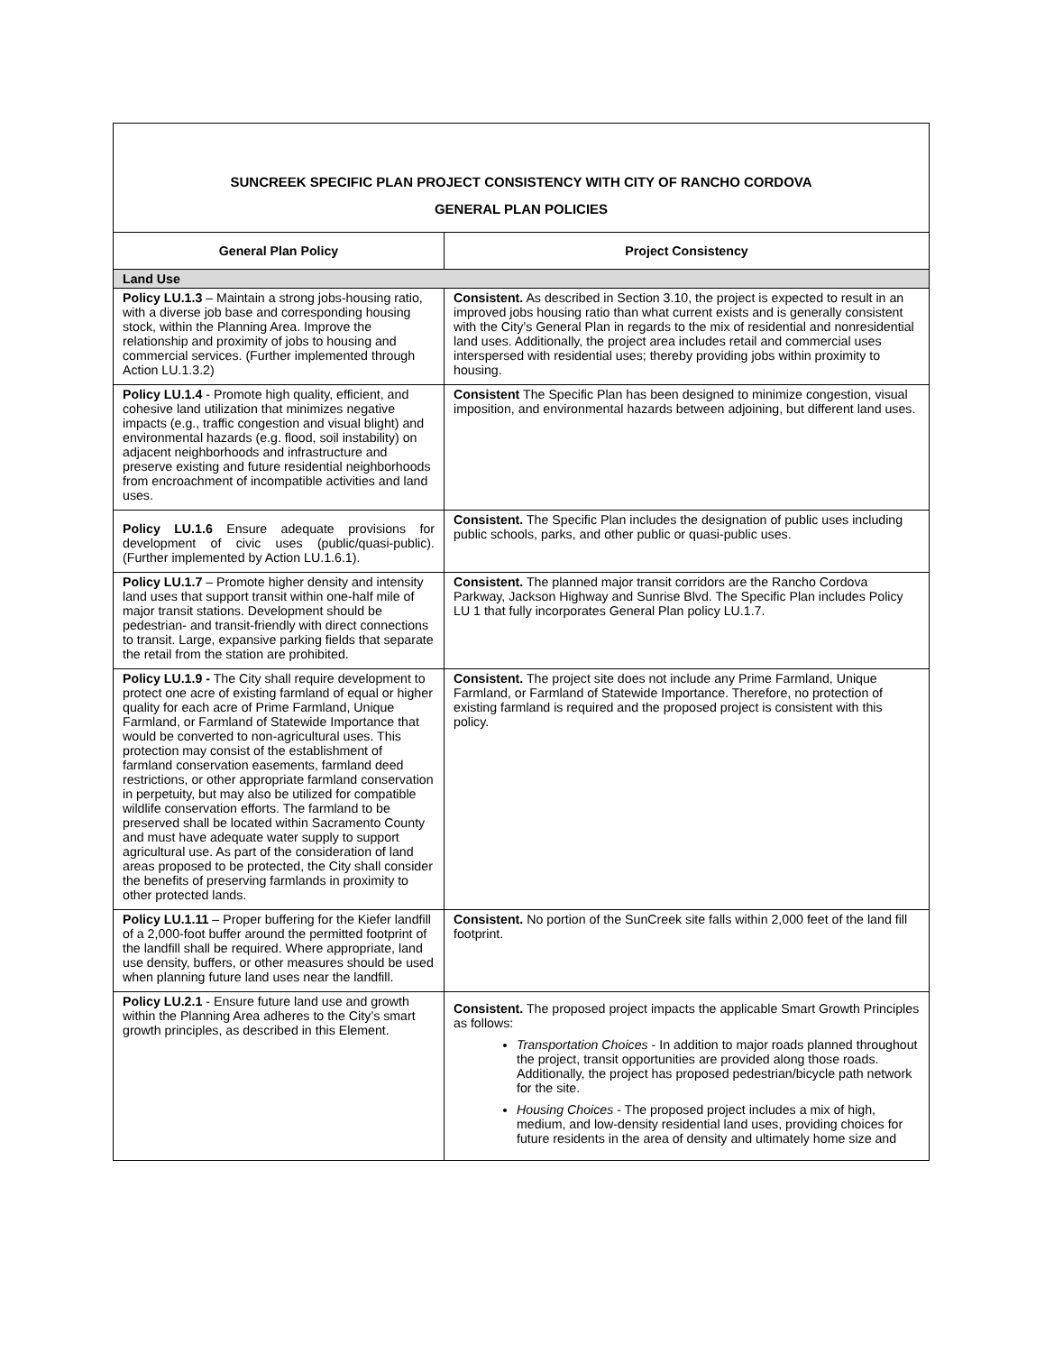| SUNCREEK SPECIFIC PLAN PROJECT CONSISTENCY WITH CITY OF RANCHO CORDOVA GENERAL PLAN POLICIES | |
| General Plan Policy | Project Consistency |
| Land Use | |
| Policy LU.1.3 – Maintain a strong jobs-housing ratio, with a diverse job base and corresponding housing stock, within the Planning Area. Improve the relationship and proximity of jobs to housing and commercial services. (Further implemented through Action LU.1.3.2) | Consistent. As described in Section 3.10, the project is expected to result in an improved jobs housing ratio than what current exists and is generally consistent with the City’s General Plan in regards to the mix of residential and nonresidential land uses. Additionally, the project area includes retail and commercial uses interspersed with residential uses; thereby providing jobs within proximity to housing. |
| Policy LU.1.4 - Promote high quality, efficient, and cohesive land utilization that minimizes negative impacts (e.g., traffic congestion and visual blight) and environmental hazards (e.g. flood, soil instability) on adjacent neighborhoods and infrastructure and preserve existing and future residential neighborhoods from encroachment of incompatible activities and land uses. | Consistent The Specific Plan has been designed to minimize congestion, visual imposition, and environmental hazards between adjoining, but different land uses. |
| Policy LU.1.6 Ensure adequate provisions for development of civic uses (public/quasi-public). (Further implemented by Action LU.1.6.1). | Consistent. The Specific Plan includes the designation of public uses including public schools, parks, and other public or quasi-public uses. |
| Policy LU.1.7 – Promote higher density and intensity land uses that support transit within one-half mile of major transit stations. Development should be pedestrian- and transit-friendly with direct connections to transit. Large, expansive parking fields that separate the retail from the station are prohibited. | Consistent. The planned major transit corridors are the Rancho Cordova Parkway, Jackson Highway and Sunrise Blvd. The Specific Plan includes Policy LU 1 that fully incorporates General Plan policy LU.1.7. |
| Policy LU.1.9 - The City shall require development to protect one acre of existing farmland of equal or higher quality for each acre of Prime Farmland, Unique Farmland, or Farmland of Statewide Importance that would be converted to non-agricultural uses. This protection may consist of the establishment of farmland conservation easements, farmland deed restrictions, or other appropriate farmland conservation in perpetuity, but may also be utilized for compatible wildlife conservation efforts. The farmland to be preserved shall be located within Sacramento County and must have adequate water supply to support agricultural use. As part of the consideration of land areas proposed to be protected, the City shall consider the benefits of preserving farmlands in proximity to other protected lands. | Consistent. The project site does not include any Prime Farmland, Unique Farmland, or Farmland of Statewide Importance. Therefore, no protection of existing farmland is required and the proposed project is consistent with this policy. |
| Policy LU.1.11 – Proper buffering for the Kiefer landfill of a 2,000-foot buffer around the permitted footprint of the landfill shall be required. Where appropriate, land use density, buffers, or other measures should be used when planning future land uses near the landfill. | Consistent. No portion of the SunCreek site falls within 2,000 feet of the land fill footprint. |
| Policy LU.2.1 - Ensure future land use and growth within the Planning Area adheres to the City’s smart growth principles, as described in this Element. | Consistent. The proposed project impacts the applicable Smart Growth Principles as follows: Transportation Choices - In addition to major roads planned throughout the project, transit opportunities are provided along those roads. Additionally, the project has proposed pedestrian/bicycle path network for the site. Housing Choices - The proposed project includes a mix of high, medium, and low-density residential land uses, providing choices for future residents in the area of density and ultimately home size and |